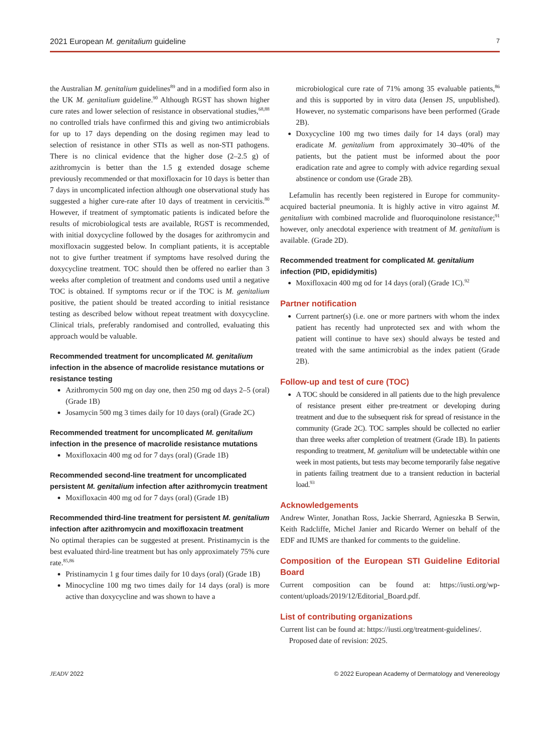2021 European M. genitalium guideline 7
the Australian M. genitalium guidelines<sup>89</sup> and in a modified form also in the UK M. genitalium guideline.<sup>90</sup> Although RGST has shown higher cure rates and lower selection of resistance in observational studies,<sup>68,88</sup> no controlled trials have confirmed this and giving two antimicrobials for up to 17 days depending on the dosing regimen may lead to selection of resistance in other STIs as well as non-STI pathogens. There is no clinical evidence that the higher dose (2–2.5 g) of azithromycin is better than the 1.5 g extended dosage scheme previously recommended or that moxifloxacin for 10 days is better than 7 days in uncomplicated infection although one observational study has suggested a higher cure-rate after 10 days of treatment in cervicitis.<sup>80</sup> However, if treatment of symptomatic patients is indicated before the results of microbiological tests are available, RGST is recommended, with initial doxycycline followed by the dosages for azithromycin and moxifloxacin suggested below. In compliant patients, it is acceptable not to give further treatment if symptoms have resolved during the doxycycline treatment. TOC should then be offered no earlier than 3 weeks after completion of treatment and condoms used until a negative TOC is obtained. If symptoms recur or if the TOC is M. genitalium positive, the patient should be treated according to initial resistance testing as described below without repeat treatment with doxycycline. Clinical trials, preferably randomised and controlled, evaluating this approach would be valuable.
Recommended treatment for uncomplicated M. genitalium infection in the absence of macrolide resistance mutations or resistance testing
Azithromycin 500 mg on day one, then 250 mg od days 2–5 (oral) (Grade 1B)
Josamycin 500 mg 3 times daily for 10 days (oral) (Grade 2C)
Recommended treatment for uncomplicated M. genitalium infection in the presence of macrolide resistance mutations
Moxifloxacin 400 mg od for 7 days (oral) (Grade 1B)
Recommended second-line treatment for uncomplicated persistent M. genitalium infection after azithromycin treatment
Moxifloxacin 400 mg od for 7 days (oral) (Grade 1B)
Recommended third-line treatment for persistent M. genitalium infection after azithromycin and moxifloxacin treatment
No optimal therapies can be suggested at present. Pristinamycin is the best evaluated third-line treatment but has only approximately 75% cure rate.<sup>85,86</sup>
Pristinamycin 1 g four times daily for 10 days (oral) (Grade 1B)
Minocycline 100 mg two times daily for 14 days (oral) is more active than doxycycline and was shown to have a
microbiological cure rate of 71% among 35 evaluable patients,<sup>86</sup> and this is supported by in vitro data (Jensen JS, unpublished). However, no systematic comparisons have been performed (Grade 2B).
Doxycycline 100 mg two times daily for 14 days (oral) may eradicate M. genitalium from approximately 30–40% of the patients, but the patient must be informed about the poor eradication rate and agree to comply with advice regarding sexual abstinence or condom use (Grade 2B).
Lefamulin has recently been registered in Europe for community-acquired bacterial pneumonia. It is highly active in vitro against M. genitalium with combined macrolide and fluoroquinolone resistance;<sup>91</sup> however, only anecdotal experience with treatment of M. genitalium is available. (Grade 2D).
Recommended treatment for complicated M. genitalium infection (PID, epididymitis)
Moxifloxacin 400 mg od for 14 days (oral) (Grade 1C).<sup>92</sup>
Partner notification
Current partner(s) (i.e. one or more partners with whom the index patient has recently had unprotected sex and with whom the patient will continue to have sex) should always be tested and treated with the same antimicrobial as the index patient (Grade 2B).
Follow-up and test of cure (TOC)
A TOC should be considered in all patients due to the high prevalence of resistance present either pre-treatment or developing during treatment and due to the subsequent risk for spread of resistance in the community (Grade 2C). TOC samples should be collected no earlier than three weeks after completion of treatment (Grade 1B). In patients responding to treatment, M. genitalium will be undetectable within one week in most patients, but tests may become temporarily false negative in patients failing treatment due to a transient reduction in bacterial load.<sup>93</sup>
Acknowledgements
Andrew Winter, Jonathan Ross, Jackie Sherrard, Agnieszka B Serwin, Keith Radcliffe, Michel Janier and Ricardo Werner on behalf of the EDF and IUMS are thanked for comments to the guideline.
Composition of the European STI Guideline Editorial Board
Current composition can be found at: https://iusti.org/wp-content/uploads/2019/12/Editorial_Board.pdf.
List of contributing organizations
Current list can be found at: https://iusti.org/treatment-guidelines/.
Proposed date of revision: 2025.
JEADV 2022 © 2022 European Academy of Dermatology and Venereology